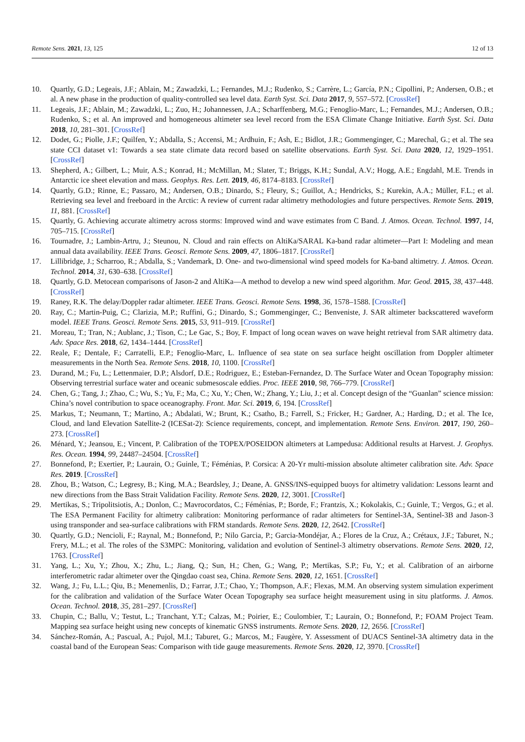Remote Sens. 2021, 13, 125 12 of 13
10. Quartly, G.D.; Legeais, J.F.; Ablain, M.; Zawadzki, L.; Fernandes, M.J.; Rudenko, S.; Carrère, L.; García, P.N.; Cipollini, P.; Andersen, O.B.; et al. A new phase in the production of quality-controlled sea level data. Earth Syst. Sci. Data 2017, 9, 557–572. [CrossRef]
11. Legeais, J.F.; Ablain, M.; Zawadzki, L.; Zuo, H.; Johannessen, J.A.; Scharffenberg, M.G.; Fenoglio-Marc, L.; Fernandes, M.J.; Andersen, O.B.; Rudenko, S.; et al. An improved and homogeneous altimeter sea level record from the ESA Climate Change Initiative. Earth Syst. Sci. Data 2018, 10, 281–301. [CrossRef]
12. Dodet, G.; Piolle, J.F.; Quilfen, Y.; Abdalla, S.; Accensi, M.; Ardhuin, F.; Ash, E.; Bidlot, J.R.; Gommenginger, C.; Marechal, G.; et al. The sea state CCI dataset v1: Towards a sea state climate data record based on satellite observations. Earth Syst. Sci. Data 2020, 12, 1929–1951. [CrossRef]
13. Shepherd, A.; Gilbert, L.; Muir, A.S.; Konrad, H.; McMillan, M.; Slater, T.; Briggs, K.H.; Sundal, A.V.; Hogg, A.E.; Engdahl, M.E. Trends in Antarctic ice sheet elevation and mass. Geophys. Res. Lett. 2019, 46, 8174–8183. [CrossRef]
14. Quartly, G.D.; Rinne, E.; Passaro, M.; Andersen, O.B.; Dinardo, S.; Fleury, S.; Guillot, A.; Hendricks, S.; Kurekin, A.A.; Müller, F.L.; et al. Retrieving sea level and freeboard in the Arctic: A review of current radar altimetry methodologies and future perspectives. Remote Sens. 2019, 11, 881. [CrossRef]
15. Quartly, G. Achieving accurate altimetry across storms: Improved wind and wave estimates from C Band. J. Atmos. Ocean. Technol. 1997, 14, 705–715. [CrossRef]
16. Tournadre, J.; Lambin-Artru, J.; Steunou, N. Cloud and rain effects on AltiKa/SARAL Ka-band radar altimeter—Part I: Modeling and mean annual data availability. IEEE Trans. Geosci. Remote Sens. 2009, 47, 1806–1817. [CrossRef]
17. Lillibridge, J.; Scharroo, R.; Abdalla, S.; Vandemark, D. One- and two-dimensional wind speed models for Ka-band altimetry. J. Atmos. Ocean. Technol. 2014, 31, 630–638. [CrossRef]
18. Quartly, G.D. Metocean comparisons of Jason-2 and AltiKa—A method to develop a new wind speed algorithm. Mar. Geod. 2015, 38, 437–448. [CrossRef]
19. Raney, R.K. The delay/Doppler radar altimeter. IEEE Trans. Geosci. Remote Sens. 1998, 36, 1578–1588. [CrossRef]
20. Ray, C.; Martin-Puig, C.; Clarizia, M.P.; Ruffini, G.; Dinardo, S.; Gommenginger, C.; Benveniste, J. SAR altimeter backscattered waveform model. IEEE Trans. Geosci. Remote Sens. 2015, 53, 911–919. [CrossRef]
21. Moreau, T.; Tran, N.; Aublanc, J.; Tison, C.; Le Gac, S.; Boy, F. Impact of long ocean waves on wave height retrieval from SAR altimetry data. Adv. Space Res. 2018, 62, 1434–1444. [CrossRef]
22. Reale, F.; Dentale, F.; Carratelli, E.P.; Fenoglio-Marc, L. Influence of sea state on sea surface height oscillation from Doppler altimeter measurements in the North Sea. Remote Sens. 2018, 10, 1100. [CrossRef]
23. Durand, M.; Fu, L.; Lettenmaier, D.P.; Alsdorf, D.E.; Rodriguez, E.; Esteban-Fernandez, D. The Surface Water and Ocean Topography mission: Observing terrestrial surface water and oceanic submesoscale eddies. Proc. IEEE 2010, 98, 766–779. [CrossRef]
24. Chen, G.; Tang, J.; Zhao, C.; Wu, S.; Yu, F.; Ma, C.; Xu, Y.; Chen, W.; Zhang, Y.; Liu, J.; et al. Concept design of the “Guanlan” science mission: China’s novel contribution to space oceanography. Front. Mar. Sci. 2019, 6, 194. [CrossRef]
25. Markus, T.; Neumann, T.; Martino, A.; Abdalati, W.; Brunt, K.; Csatho, B.; Farrell, S.; Fricker, H.; Gardner, A.; Harding, D.; et al. The Ice, Cloud, and land Elevation Satellite-2 (ICESat-2): Science requirements, concept, and implementation. Remote Sens. Environ. 2017, 190, 260–273. [CrossRef]
26. Ménard, Y.; Jeansou, E.; Vincent, P. Calibration of the TOPEX/POSEIDON altimeters at Lampedusa: Additional results at Harvest. J. Geophys. Res. Ocean. 1994, 99, 24487–24504. [CrossRef]
27. Bonnefond, P.; Exertier, P.; Laurain, O.; Guinle, T.; Féménias, P. Corsica: A 20-Yr multi-mission absolute altimeter calibration site. Adv. Space Res. 2019. [CrossRef]
28. Zhou, B.; Watson, C.; Legresy, B.; King, M.A.; Beardsley, J.; Deane, A. GNSS/INS-equipped buoys for altimetry validation: Lessons learnt and new directions from the Bass Strait Validation Facility. Remote Sens. 2020, 12, 3001. [CrossRef]
29. Mertikas, S.; Tripolitsiotis, A.; Donlon, C.; Mavrocordatos, C.; Féménias, P.; Borde, F.; Frantzis, X.; Kokolakis, C.; Guinle, T.; Vergos, G.; et al. The ESA Permanent Facility for altimetry calibration: Monitoring performance of radar altimeters for Sentinel-3A, Sentinel-3B and Jason-3 using transponder and sea-surface calibrations with FRM standards. Remote Sens. 2020, 12, 2642. [CrossRef]
30. Quartly, G.D.; Nencioli, F.; Raynal, M.; Bonnefond, P.; Nilo Garcia, P.; Garcia-Mondéjar, A.; Flores de la Cruz, A.; Crétaux, J.F.; Taburet, N.; Frery, M.L.; et al. The roles of the S3MPC: Monitoring, validation and evolution of Sentinel-3 altimetry observations. Remote Sens. 2020, 12, 1763. [CrossRef]
31. Yang, L.; Xu, Y.; Zhou, X.; Zhu, L.; Jiang, Q.; Sun, H.; Chen, G.; Wang, P.; Mertikas, S.P.; Fu, Y.; et al. Calibration of an airborne interferometric radar altimeter over the Qingdao coast sea, China. Remote Sens. 2020, 12, 1651. [CrossRef]
32. Wang, J.; Fu, L.L.; Qiu, B.; Menemenlis, D.; Farrar, J.T.; Chao, Y.; Thompson, A.F.; Flexas, M.M. An observing system simulation experiment for the calibration and validation of the Surface Water Ocean Topography sea surface height measurement using in situ platforms. J. Atmos. Ocean. Technol. 2018, 35, 281–297. [CrossRef]
33. Chupin, C.; Ballu, V.; Testut, L.; Tranchant, Y.T.; Calzas, M.; Poirier, E.; Coulombier, T.; Laurain, O.; Bonnefond, P.; FOAM Project Team. Mapping sea surface height using new concepts of kinematic GNSS instruments. Remote Sens. 2020, 12, 2656. [CrossRef]
34. Sánchez-Román, A.; Pascual, A.; Pujol, M.I.; Taburet, G.; Marcos, M.; Faugère, Y. Assessment of DUACS Sentinel-3A altimetry data in the coastal band of the European Seas: Comparison with tide gauge measurements. Remote Sens. 2020, 12, 3970. [CrossRef]